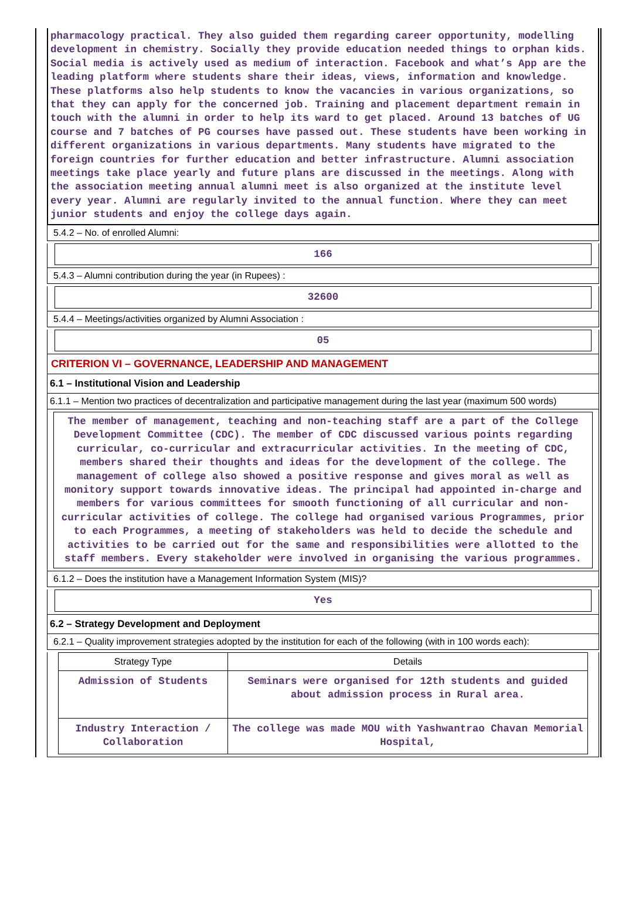pharmacology practical. They also guided them regarding career opportunity, modelling development in chemistry. Socially they provide education needed things to orphan kids. Social media is actively used as medium of interaction. Facebook and what’s App are the leading platform where students share their ideas, views, information and knowledge. These platforms also help students to know the vacancies in various organizations, so that they can apply for the concerned job. Training and placement department remain in touch with the alumni in order to help its ward to get placed. Around 13 batches of UG course and 7 batches of PG courses have passed out. These students have been working in different organizations in various departments. Many students have migrated to the foreign countries for further education and better infrastructure. Alumni association meetings take place yearly and future plans are discussed in the meetings. Along with the association meeting annual alumni meet is also organized at the institute level every year. Alumni are regularly invited to the annual function. Where they can meet junior students and enjoy the college days again.
5.4.2 – No. of enrolled Alumni:
166
5.4.3 – Alumni contribution during the year (in Rupees) :
32600
5.4.4 – Meetings/activities organized by Alumni Association :
05
CRITERION VI – GOVERNANCE, LEADERSHIP AND MANAGEMENT
6.1 – Institutional Vision and Leadership
6.1.1 – Mention two practices of decentralization and participative management during the last year (maximum 500 words)
The member of management, teaching and non-teaching staff are a part of the College Development Committee (CDC). The member of CDC discussed various points regarding curricular, co-curricular and extracurricular activities. In the meeting of CDC, members shared their thoughts and ideas for the development of the college. The management of college also showed a positive response and gives moral as well as monitory support towards innovative ideas. The principal had appointed in-charge and members for various committees for smooth functioning of all curricular and non-curricular activities of college. The college had organised various Programmes, prior to each Programmes, a meeting of stakeholders was held to decide the schedule and activities to be carried out for the same and responsibilities were allotted to the staff members. Every stakeholder were involved in organising the various programmes.
6.1.2 – Does the institution have a Management Information System (MIS)?
Yes
6.2 – Strategy Development and Deployment
6.2.1 – Quality improvement strategies adopted by the institution for each of the following (with in 100 words each):
| Strategy Type | Details |
| --- | --- |
| Admission of Students | Seminars were organised for 12th students and guided about admission process in Rural area. |
| Industry Interaction / Collaboration | The college was made MOU with Yashwantrao Chavan Memorial Hospital, |